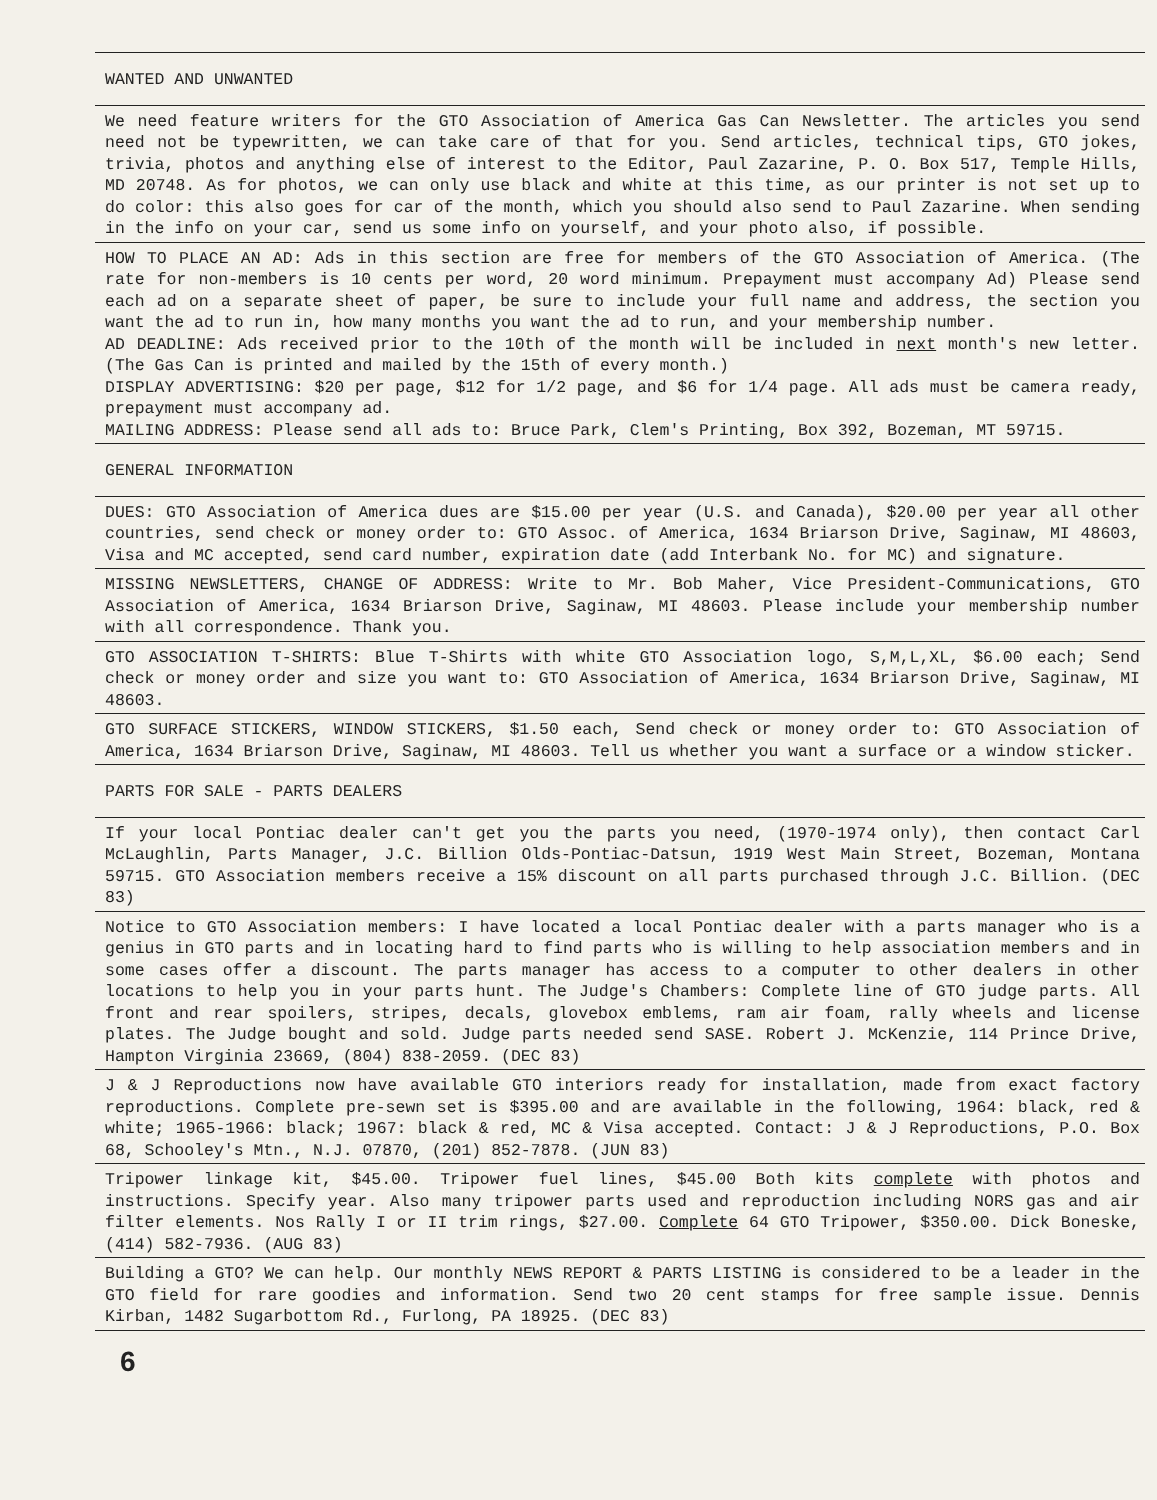WANTED AND UNWANTED
We need feature writers for the GTO Association of America Gas Can Newsletter. The articles you send need not be typewritten, we can take care of that for you. Send articles, technical tips, GTO jokes, trivia, photos and anything else of interest to the Editor, Paul Zazarine, P. O. Box 517, Temple Hills, MD 20748. As for photos, we can only use black and white at this time, as our printer is not set up to do color: this also goes for car of the month, which you should also send to Paul Zazarine. When sending in the info on your car, send us some info on yourself, and your photo also, if possible.
HOW TO PLACE AN AD: Ads in this section are free for members of the GTO Association of America. (The rate for non-members is 10 cents per word, 20 word minimum. Prepayment must accompany Ad) Please send each ad on a separate sheet of paper, be sure to include your full name and address, the section you want the ad to run in, how many months you want the ad to run, and your membership number.
AD DEADLINE: Ads received prior to the 10th of the month will be included in next month's new letter. (The Gas Can is printed and mailed by the 15th of every month.)
DISPLAY ADVERTISING: $20 per page, $12 for 1/2 page, and $6 for 1/4 page. All ads must be camera ready, prepayment must accompany ad.
MAILING ADDRESS: Please send all ads to: Bruce Park, Clem's Printing, Box 392, Bozeman, MT 59715.
GENERAL INFORMATION
DUES: GTO Association of America dues are $15.00 per year (U.S. and Canada), $20.00 per year all other countries, send check or money order to: GTO Assoc. of America, 1634 Briarson Drive, Saginaw, MI 48603, Visa and MC accepted, send card number, expiration date (add Interbank No. for MC) and signature.
MISSING NEWSLETTERS, CHANGE OF ADDRESS: Write to Mr. Bob Maher, Vice President-Communications, GTO Association of America, 1634 Briarson Drive, Saginaw, MI 48603. Please include your membership number with all correspondence. Thank you.
GTO ASSOCIATION T-SHIRTS: Blue T-Shirts with white GTO Association logo, S,M,L,XL, $6.00 each; Send check or money order and size you want to: GTO Association of America, 1634 Briarson Drive, Saginaw, MI 48603.
GTO SURFACE STICKERS, WINDOW STICKERS, $1.50 each, Send check or money order to: GTO Association of America, 1634 Briarson Drive, Saginaw, MI 48603. Tell us whether you want a surface or a window sticker.
PARTS FOR SALE - PARTS DEALERS
If your local Pontiac dealer can't get you the parts you need, (1970-1974 only), then contact Carl McLaughlin, Parts Manager, J.C. Billion Olds-Pontiac-Datsun, 1919 West Main Street, Bozeman, Montana 59715. GTO Association members receive a 15% discount on all parts purchased through J.C. Billion. (DEC 83)
Notice to GTO Association members: I have located a local Pontiac dealer with a parts manager who is a genius in GTO parts and in locating hard to find parts who is willing to help association members and in some cases offer a discount. The parts manager has access to a computer to other dealers in other locations to help you in your parts hunt. The Judge's Chambers: Complete line of GTO judge parts. All front and rear spoilers, stripes, decals, glovebox emblems, ram air foam, rally wheels and license plates. The Judge bought and sold. Judge parts needed send SASE. Robert J. McKenzie, 114 Prince Drive, Hampton Virginia 23669, (804) 838-2059. (DEC 83)
J & J Reproductions now have available GTO interiors ready for installation, made from exact factory reproductions. Complete pre-sewn set is $395.00 and are available in the following, 1964: black, red & white; 1965-1966: black; 1967: black & red, MC & Visa accepted. Contact: J & J Reproductions, P.O. Box 68, Schooley's Mtn., N.J. 07870, (201) 852-7878. (JUN 83)
Tripower linkage kit, $45.00. Tripower fuel lines, $45.00 Both kits complete with photos and instructions. Specify year. Also many tripower parts used and reproduction including NORS gas and air filter elements. Nos Rally I or II trim rings, $27.00. Complete 64 GTO Tripower, $350.00. Dick Boneske, (414) 582-7936. (AUG 83)
Building a GTO? We can help. Our monthly NEWS REPORT & PARTS LISTING is considered to be a leader in the GTO field for rare goodies and information. Send two 20 cent stamps for free sample issue. Dennis Kirban, 1482 Sugarbottom Rd., Furlong, PA 18925. (DEC 83)
6